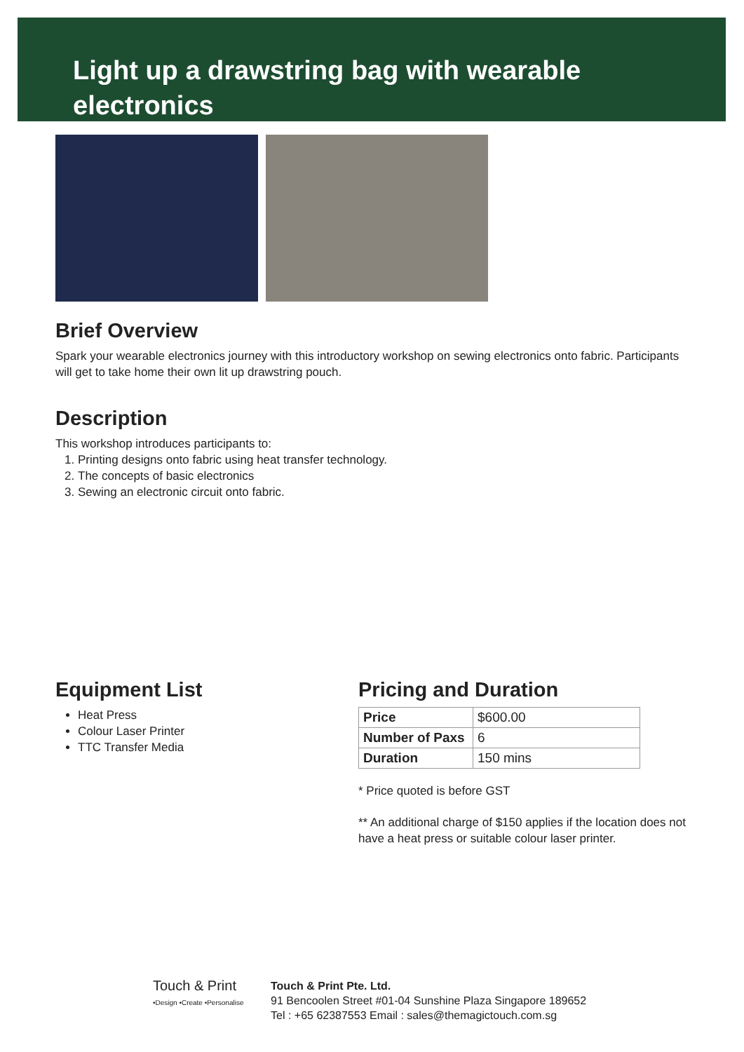Light up a drawstring bag with wearable electronics
Brief Overview
Spark your wearable electronics journey with this introductory workshop on sewing electronics onto fabric. Participants will get to take home their own lit up drawstring pouch.
Description
This workshop introduces participants to:
1. Printing designs onto fabric using heat transfer technology.
2. The concepts of basic electronics
3. Sewing an electronic circuit onto fabric.
Equipment List
Heat Press
Colour Laser Printer
TTC Transfer Media
Pricing and Duration
| Price | $600.00 |
| Number of Paxs | 6 |
| Duration | 150 mins |
* Price quoted is before GST
** An additional charge of $150 applies if the location does not have a heat press or suitable colour laser printer.
Touch & Print
•Design •Create •Personalise
Touch & Print Pte. Ltd.
91 Bencoolen Street #01-04 Sunshine Plaza Singapore 189652
Tel : +65 62387553 Email : sales@themagictouch.com.sg